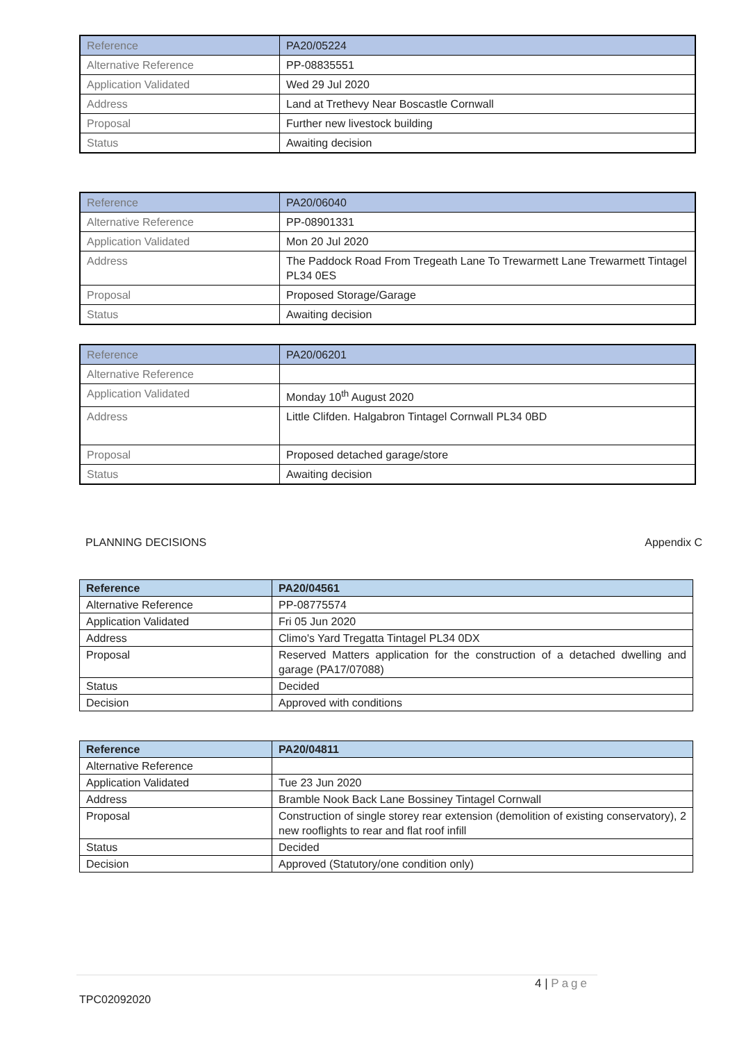| Reference | PA20/05224 |
| --- | --- |
| Alternative Reference | PP-08835551 |
| Application Validated | Wed 29 Jul 2020 |
| Address | Land at Trethevy Near Boscastle Cornwall |
| Proposal | Further new livestock building |
| Status | Awaiting decision |
| Reference | PA20/06040 |
| --- | --- |
| Alternative Reference | PP-08901331 |
| Application Validated | Mon 20 Jul 2020 |
| Address | The Paddock Road From Tregeath Lane To Trewarmett Lane Trewarmett Tintagel PL34 0ES |
| Proposal | Proposed Storage/Garage |
| Status | Awaiting decision |
| Reference | PA20/06201 |
| --- | --- |
| Alternative Reference | |
| Application Validated | Monday 10<sup>th</sup> August 2020 |
| Address | Little Clifden. Halgabron Tintagel Cornwall PL34 0BD |
| Proposal | Proposed detached garage/store |
| Status | Awaiting decision |
PLANNING DECISIONS Appendix C
| Reference | PA20/04561 |
| --- | --- |
| Alternative Reference | PP-08775574 |
| Application Validated | Fri 05 Jun 2020 |
| Address | Climo's Yard Tregatta Tintagel PL34 0DX |
| Proposal | Reserved Matters application for the construction of a detached dwelling and garage (PA17/07088) |
| Status | Decided |
| Decision | Approved with conditions |
| Reference | PA20/04811 |
| --- | --- |
| Alternative Reference | |
| Application Validated | Tue 23 Jun 2020 |
| Address | Bramble Nook Back Lane Bossiney Tintagel Cornwall |
| Proposal | Construction of single storey rear extension (demolition of existing conservatory), 2 new rooflights to rear and flat roof infill |
| Status | Decided |
| Decision | Approved (Statutory/one condition only) |
4 | Page
TPC02092020